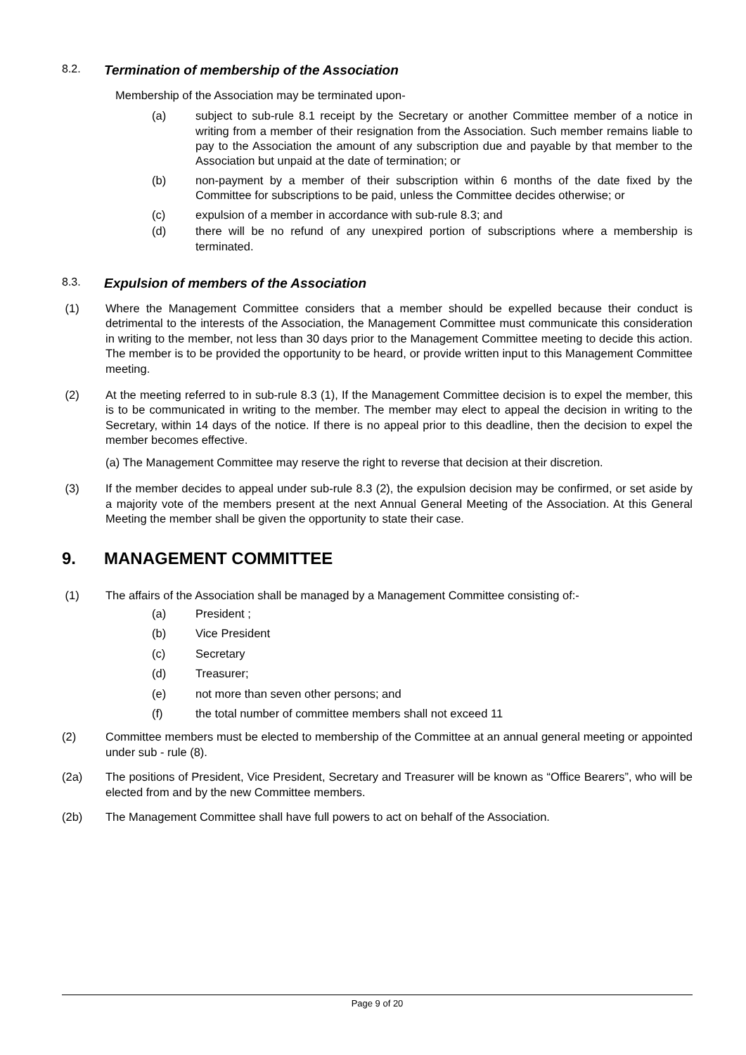8.2. Termination of membership of the Association
Membership of the Association may be terminated upon-
(a) subject to sub-rule 8.1 receipt by the Secretary or another Committee member of a notice in writing from a member of their resignation from the Association. Such member remains liable to pay to the Association the amount of any subscription due and payable by that member to the Association but unpaid at the date of termination; or
(b) non-payment by a member of their subscription within 6 months of the date fixed by the Committee for subscriptions to be paid, unless the Committee decides otherwise; or
(c) expulsion of a member in accordance with sub-rule 8.3; and
(d) there will be no refund of any unexpired portion of subscriptions where a membership is terminated.
8.3. Expulsion of members of the Association
(1) Where the Management Committee considers that a member should be expelled because their conduct is detrimental to the interests of the Association, the Management Committee must communicate this consideration in writing to the member, not less than 30 days prior to the Management Committee meeting to decide this action. The member is to be provided the opportunity to be heard, or provide written input to this Management Committee meeting.
(2) At the meeting referred to in sub-rule 8.3 (1), If the Management Committee decision is to expel the member, this is to be communicated in writing to the member. The member may elect to appeal the decision in writing to the Secretary, within 14 days of the notice. If there is no appeal prior to this deadline, then the decision to expel the member becomes effective.
(a) The Management Committee may reserve the right to reverse that decision at their discretion.
(3) If the member decides to appeal under sub-rule 8.3 (2), the expulsion decision may be confirmed, or set aside by a majority vote of the members present at the next Annual General Meeting of the Association. At this General Meeting the member shall be given the opportunity to state their case.
9. MANAGEMENT COMMITTEE
(1) The affairs of the Association shall be managed by a Management Committee consisting of:-
(a) President ;
(b) Vice President
(c) Secretary
(d) Treasurer;
(e) not more than seven other persons; and
(f) the total number of committee members shall not exceed 11
(2) Committee members must be elected to membership of the Committee at an annual general meeting or appointed under sub - rule (8).
(2a) The positions of President, Vice President, Secretary and Treasurer will be known as “Office Bearers”, who will be elected from and by the new Committee members.
(2b) The Management Committee shall have full powers to act on behalf of the Association.
Page 9 of 20